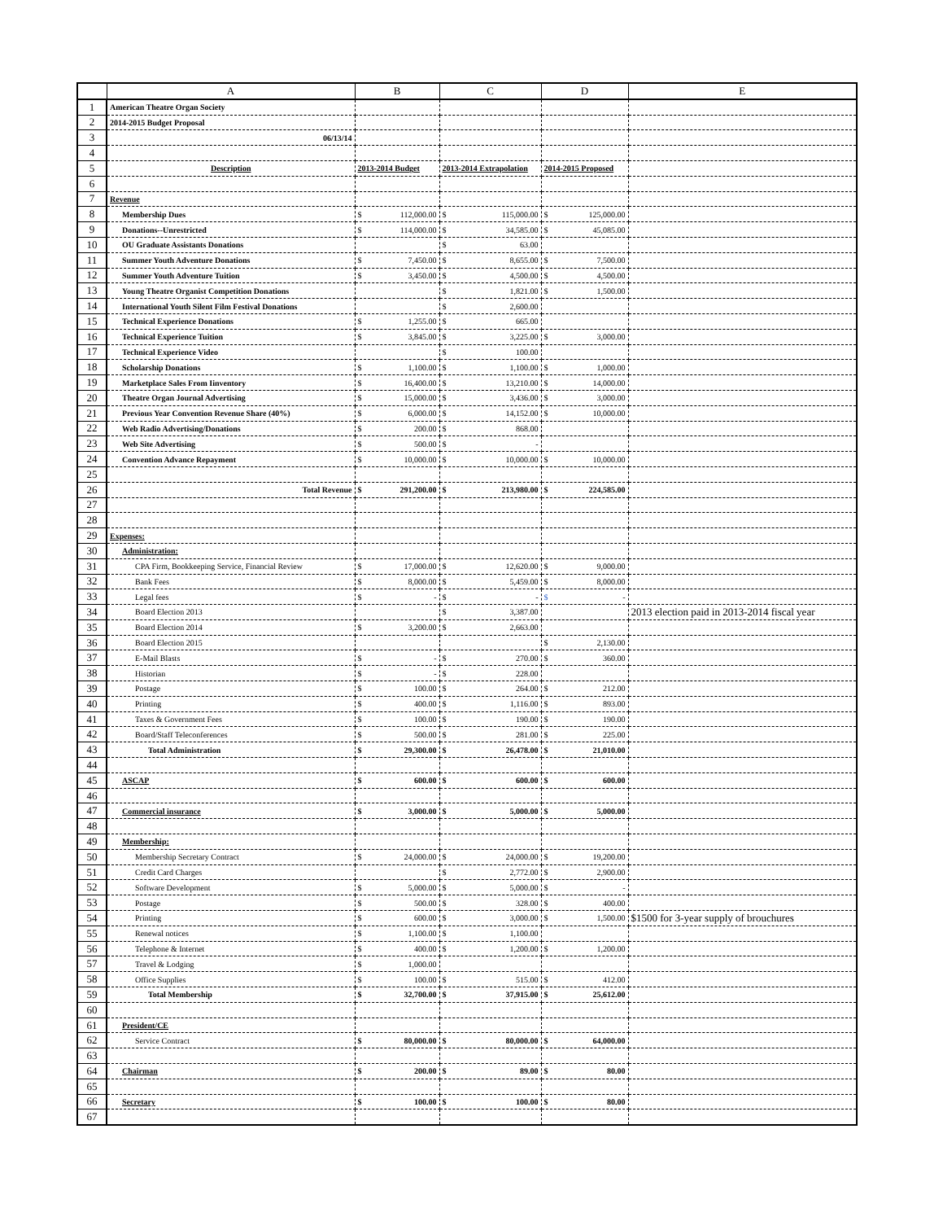| | A | B | C | D | E |
| --- | --- | --- | --- | --- | --- |
| 1 | American Theatre Organ Society | | | | |
| 2 | 2014-2015 Budget Proposal | | | | |
| 3 | 06/13/14 | | | | |
| 4 | | | | | |
| 5 | Description | 2013-2014 Budget | 2013-2014 Extrapolation | 2014-2015 Proposed | |
| 6 | | | | | |
| 7 | Revenue | | | | |
| 8 | Membership Dues | $ 112,000.00 | $ 115,000.00 | $ 125,000.00 | |
| 9 | Donations--Unrestricted | $ 114,000.00 | $ 34,585.00 | $ 45,085.00 | |
| 10 | OU Graduate Assistants Donations | | $ 63.00 | | |
| 11 | Summer Youth Adventure Donations | $ 7,450.00 | $ 8,655.00 | $ 7,500.00 | |
| 12 | Summer Youth Adventure Tuition | $ 3,450.00 | $ 4,500.00 | $ 4,500.00 | |
| 13 | Young Theatre Organist Competition Donations | | $ 1,821.00 | $ 1,500.00 | |
| 14 | International Youth Silent Film Festival Donations | | $ 2,600.00 | | |
| 15 | Technical Experience Donations | $ 1,255.00 | $ 665.00 | | |
| 16 | Technical Experience Tuition | $ 3,845.00 | $ 3,225.00 | $ 3,000.00 | |
| 17 | Technical Experience Video | | $ 100.00 | | |
| 18 | Scholarship Donations | $ 1,100.00 | $ 1,100.00 | $ 1,000.00 | |
| 19 | Marketplace Sales From Iinventory | $ 16,400.00 | $ 13,210.00 | $ 14,000.00 | |
| 20 | Theatre Organ Journal Advertising | $ 15,000.00 | $ 3,436.00 | $ 3,000.00 | |
| 21 | Previous Year Convention Revenue Share (40%) | $ 6,000.00 | $ 14,152.00 | $ 10,000.00 | |
| 22 | Web Radio Advertising/Donations | $ 200.00 | $ 868.00 | | |
| 23 | Web Site Advertising | $ 500.00 | $ - | | |
| 24 | Convention Advance Repayment | $ 10,000.00 | $ 10,000.00 | $ 10,000.00 | |
| 25 | | | | | |
| 26 | Total Revenue | $ 291,200.00 | $ 213,980.00 | $ 224,585.00 | |
| 27 | | | | | |
| 28 | | | | | |
| 29 | Expenses: | | | | |
| 30 | Administration: | | | | |
| 31 | CPA Firm, Bookkeeping Service, Financial Review | $ 17,000.00 | $ 12,620.00 | $ 9,000.00 | |
| 32 | Bank Fees | $ 8,000.00 | $ 5,459.00 | $ 8,000.00 | |
| 33 | Legal fees | $ - | $ - | $ - | |
| 34 | Board Election 2013 | | $ 3,387.00 | | 2013 election paid in 2013-2014 fiscal year |
| 35 | Board Election 2014 | $ 3,200.00 | $ 2,663.00 | | |
| 36 | Board Election 2015 | | | $ 2,130.00 | |
| 37 | E-Mail Blasts | $ - | $ 270.00 | $ 360.00 | |
| 38 | Historian | $ - | $ 228.00 | | |
| 39 | Postage | $ 100.00 | $ 264.00 | $ 212.00 | |
| 40 | Printing | $ 400.00 | $ 1,116.00 | $ 893.00 | |
| 41 | Taxes & Government Fees | $ 100.00 | $ 190.00 | $ 190.00 | |
| 42 | Board/Staff Teleconferences | $ 500.00 | $ 281.00 | $ 225.00 | |
| 43 | Total Administration | $ 29,300.00 | $ 26,478.00 | $ 21,010.00 | |
| 44 | | | | | |
| 45 | ASCAP | $ 600.00 | $ 600.00 | $ 600.00 | |
| 46 | | | | | |
| 47 | Commercial insurance | $ 3,000.00 | $ 5,000.00 | $ 5,000.00 | |
| 48 | | | | | |
| 49 | Membership: | | | | |
| 50 | Membership Secretary Contract | $ 24,000.00 | $ 24,000.00 | $ 19,200.00 | |
| 51 | Credit Card Charges | | $ 2,772.00 | $ 2,900.00 | |
| 52 | Software Development | $ 5,000.00 | $ 5,000.00 | $ - | |
| 53 | Postage | $ 500.00 | $ 328.00 | $ 400.00 | |
| 54 | Printing | $ 600.00 | $ 3,000.00 | $ 1,500.00 | $1500 for 3-year supply of brouchures |
| 55 | Renewal notices | $ 1,100.00 | $ 1,100.00 | | |
| 56 | Telephone & Internet | $ 400.00 | $ 1,200.00 | $ 1,200.00 | |
| 57 | Travel & Lodging | $ 1,000.00 | | | |
| 58 | Office Supplies | $ 100.00 | $ 515.00 | $ 412.00 | |
| 59 | Total Membership | $ 32,700.00 | $ 37,915.00 | $ 25,612.00 | |
| 60 | | | | | |
| 61 | President/CE | | | | |
| 62 | Service Contract | $ 80,000.00 | $ 80,000.00 | $ 64,000.00 | |
| 63 | | | | | |
| 64 | Chairman | $ 200.00 | $ 89.00 | $ 80.00 | |
| 65 | | | | | |
| 66 | Secretary | $ 100.00 | $ 100.00 | $ 80.00 | |
| 67 | | | | | |